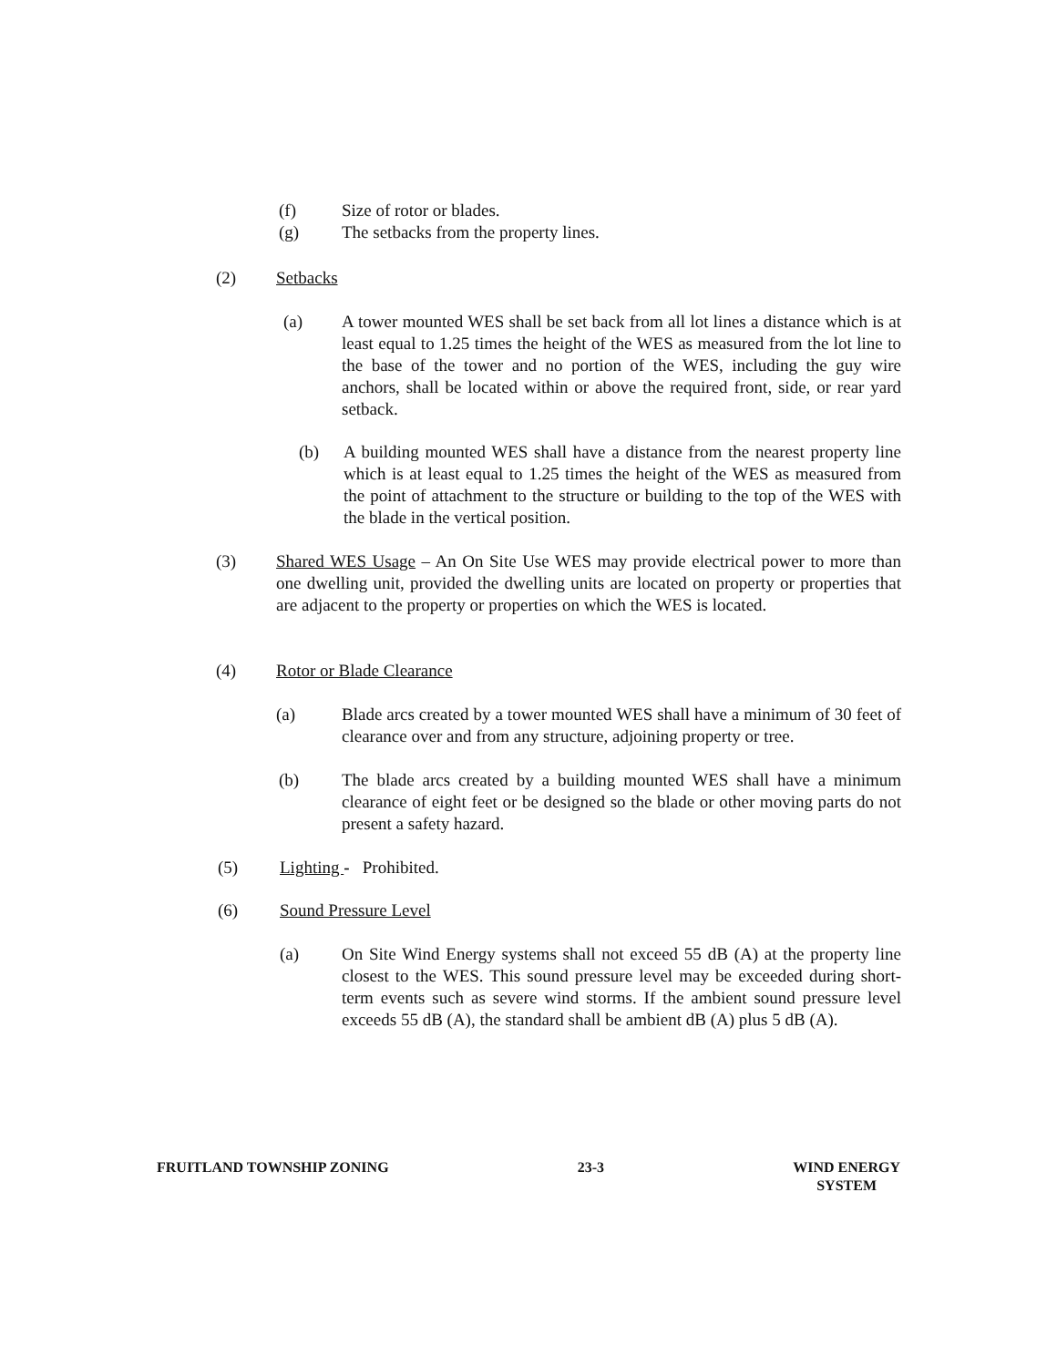(f) Size of rotor or blades.
(g) The setbacks from the property lines.
(2) Setbacks
(a) A tower mounted WES shall be set back from all lot lines a distance which is at least equal to 1.25 times the height of the WES as measured from the lot line to the base of the tower and no portion of the WES, including the guy wire anchors, shall be located within or above the required front, side, or rear yard setback.
(b) A building mounted WES shall have a distance from the nearest property line which is at least equal to 1.25 times the height of the WES as measured from the point of attachment to the structure or building to the top of the WES with the blade in the vertical position.
(3) Shared WES Usage – An On Site Use WES may provide electrical power to more than one dwelling unit, provided the dwelling units are located on property or properties that are adjacent to the property or properties on which the WES is located.
(4) Rotor or Blade Clearance
(a) Blade arcs created by a tower mounted WES shall have a minimum of 30 feet of clearance over and from any structure, adjoining property or tree.
(b) The blade arcs created by a building mounted WES shall have a minimum clearance of eight feet or be designed so the blade or other moving parts do not present a safety hazard.
(5) Lighting - Prohibited.
(6) Sound Pressure Level
(a) On Site Wind Energy systems shall not exceed 55 dB (A) at the property line closest to the WES. This sound pressure level may be exceeded during short-term events such as severe wind storms. If the ambient sound pressure level exceeds 55 dB (A), the standard shall be ambient dB (A) plus 5 dB (A).
FRUITLAND TOWNSHIP ZONING 23-3 WIND ENERGY
SYSTEM